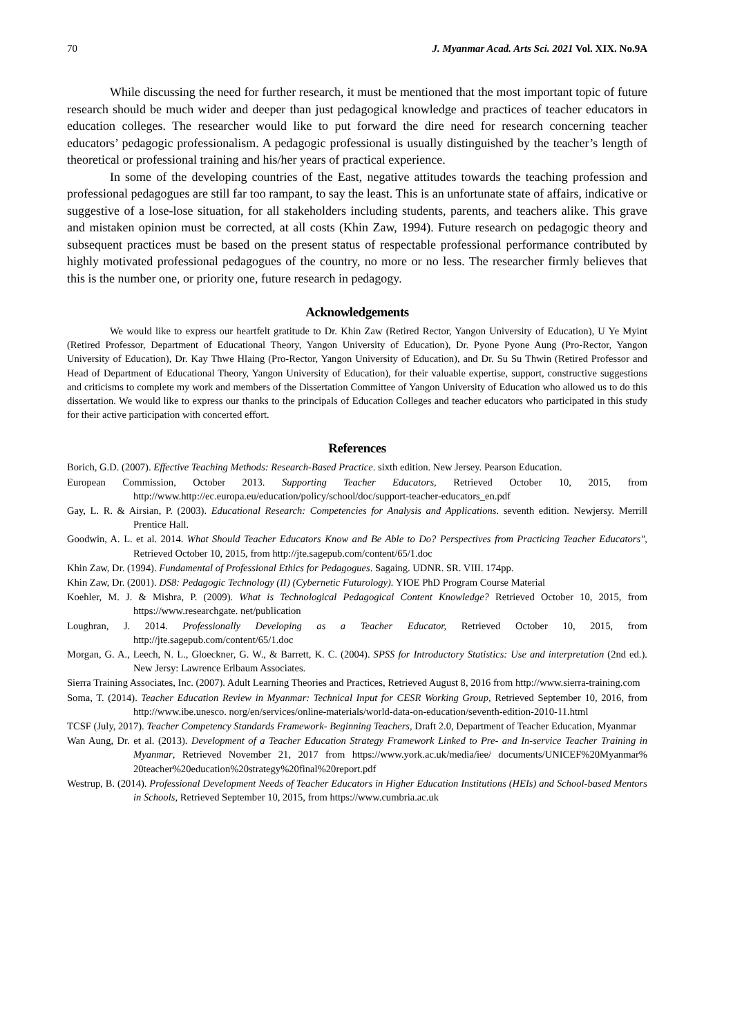70 J. Myanmar Acad. Arts Sci. 2021 Vol. XIX. No.9A
While discussing the need for further research, it must be mentioned that the most important topic of future research should be much wider and deeper than just pedagogical knowledge and practices of teacher educators in education colleges. The researcher would like to put forward the dire need for research concerning teacher educators’ pedagogic professionalism. A pedagogic professional is usually distinguished by the teacher’s length of theoretical or professional training and his/her years of practical experience.
In some of the developing countries of the East, negative attitudes towards the teaching profession and professional pedagogues are still far too rampant, to say the least. This is an unfortunate state of affairs, indicative or suggestive of a lose-lose situation, for all stakeholders including students, parents, and teachers alike. This grave and mistaken opinion must be corrected, at all costs (Khin Zaw, 1994). Future research on pedagogic theory and subsequent practices must be based on the present status of respectable professional performance contributed by highly motivated professional pedagogues of the country, no more or no less. The researcher firmly believes that this is the number one, or priority one, future research in pedagogy.
Acknowledgements
We would like to express our heartfelt gratitude to Dr. Khin Zaw (Retired Rector, Yangon University of Education), U Ye Myint (Retired Professor, Department of Educational Theory, Yangon University of Education), Dr. Pyone Pyone Aung (Pro-Rector, Yangon University of Education), Dr. Kay Thwe Hlaing (Pro-Rector, Yangon University of Education), and Dr. Su Su Thwin (Retired Professor and Head of Department of Educational Theory, Yangon University of Education), for their valuable expertise, support, constructive suggestions and criticisms to complete my work and members of the Dissertation Committee of Yangon University of Education who allowed us to do this dissertation. We would like to express our thanks to the principals of Education Colleges and teacher educators who participated in this study for their active participation with concerted effort.
References
Borich, G.D. (2007). Effective Teaching Methods: Research-Based Practice. sixth edition. New Jersey. Pearson Education.
European Commission, October 2013. Supporting Teacher Educators, Retrieved October 10, 2015, from http://www.http://ec.europa.eu/education/policy/school/doc/support-teacher-educators_en.pdf
Gay, L. R. & Airsian, P. (2003). Educational Research: Competencies for Analysis and Applications. seventh edition. Newjersy. Merrill Prentice Hall.
Goodwin, A. L. et al. 2014. What Should Teacher Educators Know and Be Able to Do? Perspectives from Practicing Teacher Educators", Retrieved October 10, 2015, from http://jte.sagepub.com/content/65/1.doc
Khin Zaw, Dr. (1994). Fundamental of Professional Ethics for Pedagogues. Sagaing. UDNR. SR. VIII. 174pp.
Khin Zaw, Dr. (2001). DS8: Pedagogic Technology (II) (Cybernetic Futurology). YIOE PhD Program Course Material
Koehler, M. J. & Mishra, P. (2009). What is Technological Pedagogical Content Knowledge? Retrieved October 10, 2015, from https://www.researchgate. net/publication
Loughran, J. 2014. Professionally Developing as a Teacher Educator, Retrieved October 10, 2015, from http://jte.sagepub.com/content/65/1.doc
Morgan, G. A., Leech, N. L., Gloeckner, G. W., & Barrett, K. C. (2004). SPSS for Introductory Statistics: Use and interpretation (2nd ed.). New Jersy: Lawrence Erlbaum Associates.
Sierra Training Associates, Inc. (2007). Adult Learning Theories and Practices, Retrieved August 8, 2016 from http://www.sierra-training.com
Soma, T. (2014). Teacher Education Review in Myanmar: Technical Input for CESR Working Group, Retrieved September 10, 2016, from http://www.ibe.unesco. norg/en/services/online-materials/world-data-on-education/seventh-edition-2010-11.html
TCSF (July, 2017). Teacher Competency Standards Framework- Beginning Teachers, Draft 2.0, Department of Teacher Education, Myanmar
Wan Aung, Dr. et al. (2013). Development of a Teacher Education Strategy Framework Linked to Pre- and In-service Teacher Training in Myanmar, Retrieved November 21, 2017 from https://www.york.ac.uk/media/iee/ documents/UNICEF%20Myanmar% 20teacher%20education%20strategy%20final%20report.pdf
Westrup, B. (2014). Professional Development Needs of Teacher Educators in Higher Education Institutions (HEIs) and School-based Mentors in Schools, Retrieved September 10, 2015, from https://www.cumbria.ac.uk